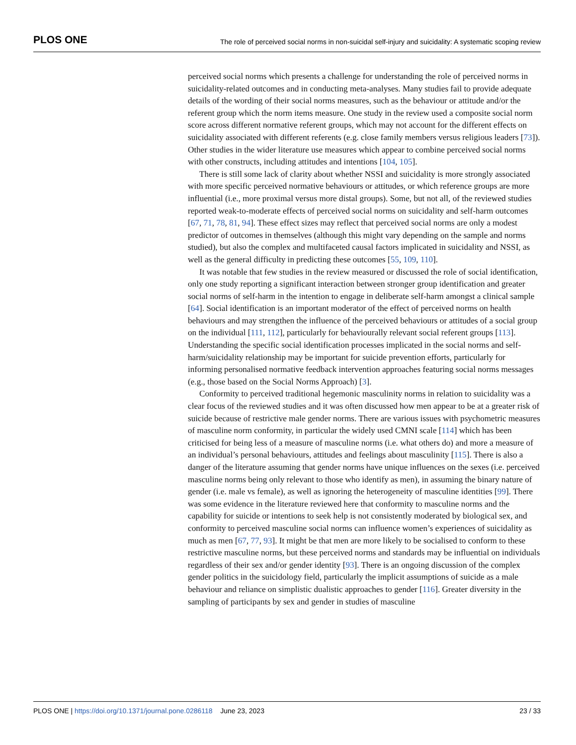PLOS ONE The role of perceived social norms in non-suicidal self-injury and suicidality: A systematic scoping review
perceived social norms which presents a challenge for understanding the role of perceived norms in suicidality-related outcomes and in conducting meta-analyses. Many studies fail to provide adequate details of the wording of their social norms measures, such as the behaviour or attitude and/or the referent group which the norm items measure. One study in the review used a composite social norm score across different normative referent groups, which may not account for the different effects on suicidality associated with different referents (e.g. close family members versus religious leaders [73]). Other studies in the wider literature use measures which appear to combine perceived social norms with other constructs, including attitudes and intentions [104, 105].
There is still some lack of clarity about whether NSSI and suicidality is more strongly associated with more specific perceived normative behaviours or attitudes, or which reference groups are more influential (i.e., more proximal versus more distal groups). Some, but not all, of the reviewed studies reported weak-to-moderate effects of perceived social norms on suicidality and self-harm outcomes [67, 71, 78, 81, 94]. These effect sizes may reflect that perceived social norms are only a modest predictor of outcomes in themselves (although this might vary depending on the sample and norms studied), but also the complex and multifaceted causal factors implicated in suicidality and NSSI, as well as the general difficulty in predicting these outcomes [55, 109, 110].
It was notable that few studies in the review measured or discussed the role of social identification, only one study reporting a significant interaction between stronger group identification and greater social norms of self-harm in the intention to engage in deliberate self-harm amongst a clinical sample [64]. Social identification is an important moderator of the effect of perceived norms on health behaviours and may strengthen the influence of the perceived behaviours or attitudes of a social group on the individual [111, 112], particularly for behaviourally relevant social referent groups [113]. Understanding the specific social identification processes implicated in the social norms and self-harm/suicidality relationship may be important for suicide prevention efforts, particularly for informing personalised normative feedback intervention approaches featuring social norms messages (e.g., those based on the Social Norms Approach) [3].
Conformity to perceived traditional hegemonic masculinity norms in relation to suicidality was a clear focus of the reviewed studies and it was often discussed how men appear to be at a greater risk of suicide because of restrictive male gender norms. There are various issues with psychometric measures of masculine norm conformity, in particular the widely used CMNI scale [114] which has been criticised for being less of a measure of masculine norms (i.e. what others do) and more a measure of an individual’s personal behaviours, attitudes and feelings about masculinity [115]. There is also a danger of the literature assuming that gender norms have unique influences on the sexes (i.e. perceived masculine norms being only relevant to those who identify as men), in assuming the binary nature of gender (i.e. male vs female), as well as ignoring the heterogeneity of masculine identities [99]. There was some evidence in the literature reviewed here that conformity to masculine norms and the capability for suicide or intentions to seek help is not consistently moderated by biological sex, and conformity to perceived masculine social norms can influence women’s experiences of suicidality as much as men [67, 77, 93]. It might be that men are more likely to be socialised to conform to these restrictive masculine norms, but these perceived norms and standards may be influential on individuals regardless of their sex and/or gender identity [93]. There is an ongoing discussion of the complex gender politics in the suicidology field, particularly the implicit assumptions of suicide as a male behaviour and reliance on simplistic dualistic approaches to gender [116]. Greater diversity in the sampling of participants by sex and gender in studies of masculine
PLOS ONE | https://doi.org/10.1371/journal.pone.0286118 June 23, 2023 23 / 33